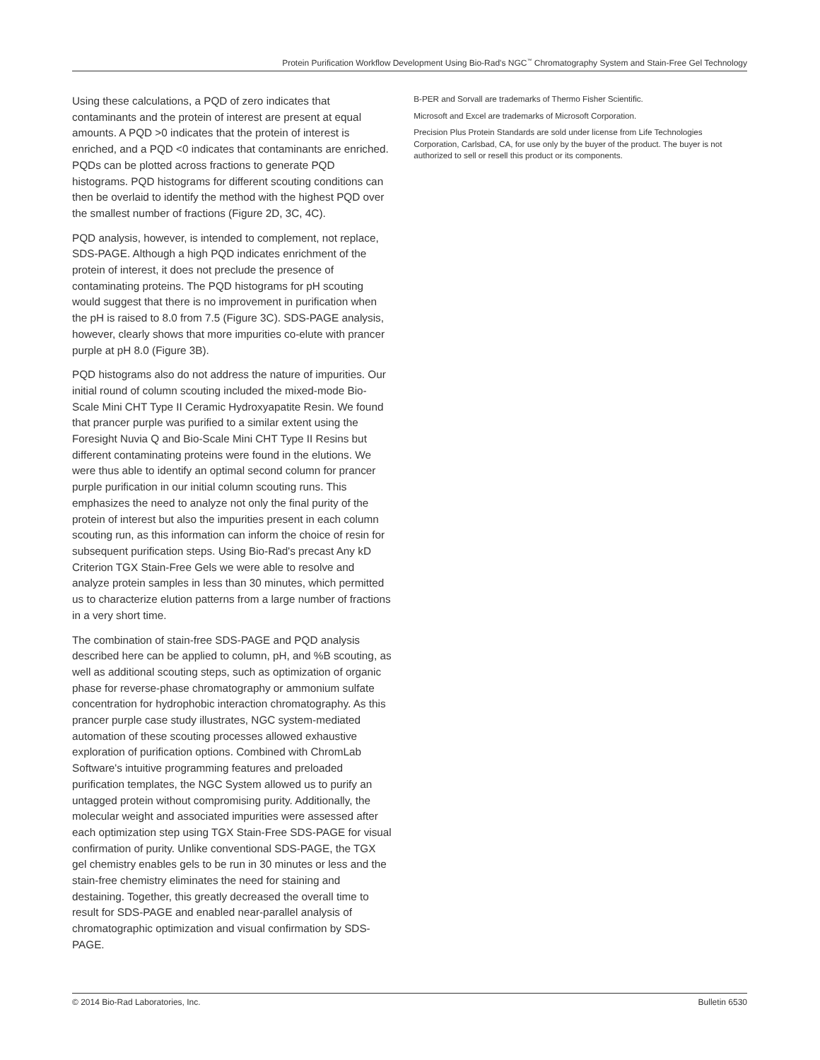Protein Purification Workflow Development Using Bio-Rad's NGC<sup>™</sup> Chromatography System and Stain-Free Gel Technology
Using these calculations, a PQD of zero indicates that contaminants and the protein of interest are present at equal amounts. A PQD >0 indicates that the protein of interest is enriched, and a PQD <0 indicates that contaminants are enriched. PQDs can be plotted across fractions to generate PQD histograms. PQD histograms for different scouting conditions can then be overlaid to identify the method with the highest PQD over the smallest number of fractions (Figure 2D, 3C, 4C).
PQD analysis, however, is intended to complement, not replace, SDS-PAGE. Although a high PQD indicates enrichment of the protein of interest, it does not preclude the presence of contaminating proteins. The PQD histograms for pH scouting would suggest that there is no improvement in purification when the pH is raised to 8.0 from 7.5 (Figure 3C). SDS-PAGE analysis, however, clearly shows that more impurities co-elute with prancer purple at pH 8.0 (Figure 3B).
PQD histograms also do not address the nature of impurities. Our initial round of column scouting included the mixed-mode Bio-Scale Mini CHT Type II Ceramic Hydroxyapatite Resin. We found that prancer purple was purified to a similar extent using the Foresight Nuvia Q and Bio-Scale Mini CHT Type II Resins but different contaminating proteins were found in the elutions. We were thus able to identify an optimal second column for prancer purple purification in our initial column scouting runs. This emphasizes the need to analyze not only the final purity of the protein of interest but also the impurities present in each column scouting run, as this information can inform the choice of resin for subsequent purification steps. Using Bio-Rad's precast Any kD Criterion TGX Stain-Free Gels we were able to resolve and analyze protein samples in less than 30 minutes, which permitted us to characterize elution patterns from a large number of fractions in a very short time.
The combination of stain-free SDS-PAGE and PQD analysis described here can be applied to column, pH, and %B scouting, as well as additional scouting steps, such as optimization of organic phase for reverse-phase chromatography or ammonium sulfate concentration for hydrophobic interaction chromatography. As this prancer purple case study illustrates, NGC system-mediated automation of these scouting processes allowed exhaustive exploration of purification options. Combined with ChromLab Software's intuitive programming features and preloaded purification templates, the NGC System allowed us to purify an untagged protein without compromising purity. Additionally, the molecular weight and associated impurities were assessed after each optimization step using TGX Stain-Free SDS-PAGE for visual confirmation of purity. Unlike conventional SDS-PAGE, the TGX gel chemistry enables gels to be run in 30 minutes or less and the stain-free chemistry eliminates the need for staining and destaining. Together, this greatly decreased the overall time to result for SDS-PAGE and enabled near-parallel analysis of chromatographic optimization and visual confirmation by SDS-PAGE.
B-PER and Sorvall are trademarks of Thermo Fisher Scientific.
Microsoft and Excel are trademarks of Microsoft Corporation.
Precision Plus Protein Standards are sold under license from Life Technologies Corporation, Carlsbad, CA, for use only by the buyer of the product. The buyer is not authorized to sell or resell this product or its components.
© 2014 Bio-Rad Laboratories, Inc. Bulletin 6530